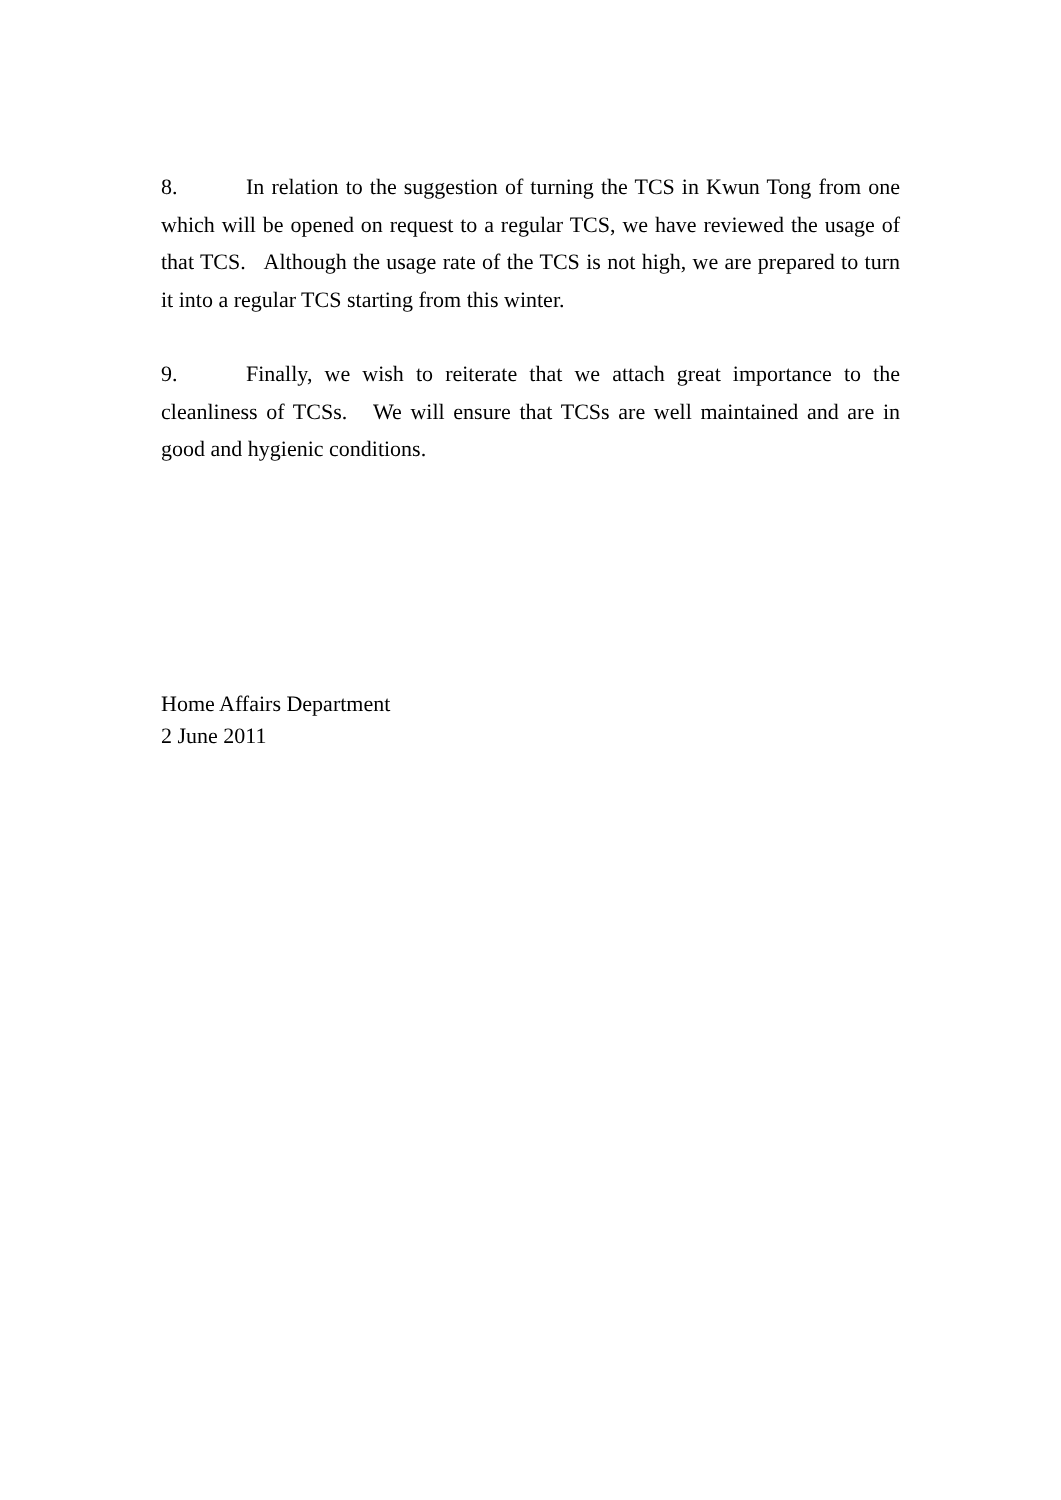8. In relation to the suggestion of turning the TCS in Kwun Tong from one which will be opened on request to a regular TCS, we have reviewed the usage of that TCS. Although the usage rate of the TCS is not high, we are prepared to turn it into a regular TCS starting from this winter.
9. Finally, we wish to reiterate that we attach great importance to the cleanliness of TCSs. We will ensure that TCSs are well maintained and are in good and hygienic conditions.
Home Affairs Department
2 June 2011